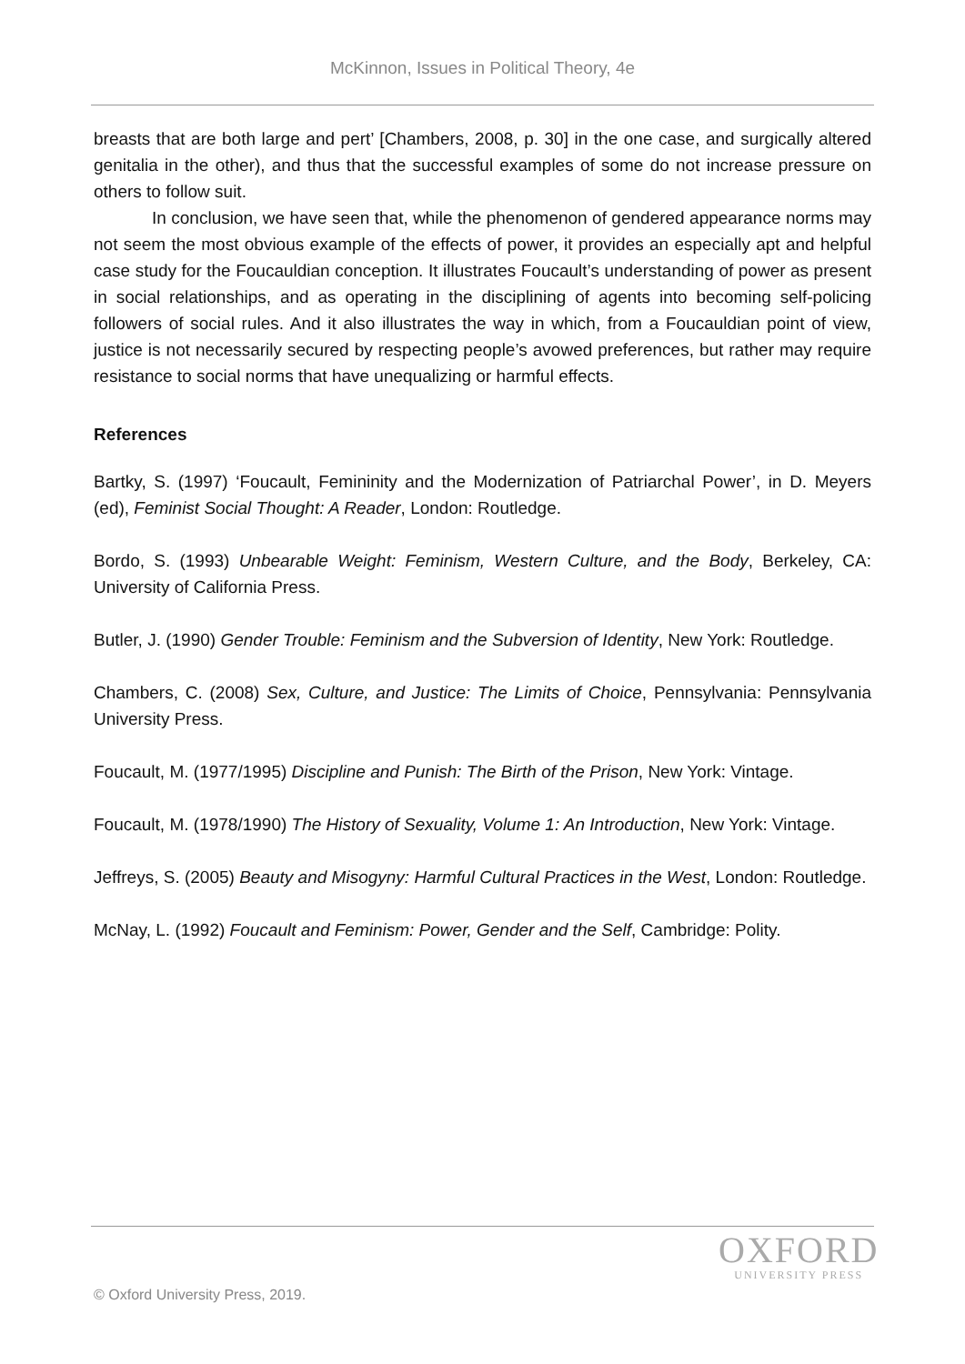McKinnon, Issues in Political Theory, 4e
breasts that are both large and pert’ [Chambers, 2008, p. 30] in the one case, and surgically altered genitalia in the other), and thus that the successful examples of some do not increase pressure on others to follow suit.
In conclusion, we have seen that, while the phenomenon of gendered appearance norms may not seem the most obvious example of the effects of power, it provides an especially apt and helpful case study for the Foucauldian conception. It illustrates Foucault’s understanding of power as present in social relationships, and as operating in the disciplining of agents into becoming self-policing followers of social rules. And it also illustrates the way in which, from a Foucauldian point of view, justice is not necessarily secured by respecting people’s avowed preferences, but rather may require resistance to social norms that have unequalizing or harmful effects.
References
Bartky, S. (1997) ‘Foucault, Femininity and the Modernization of Patriarchal Power’, in D. Meyers (ed), Feminist Social Thought: A Reader, London: Routledge.
Bordo, S. (1993) Unbearable Weight: Feminism, Western Culture, and the Body, Berkeley, CA: University of California Press.
Butler, J. (1990) Gender Trouble: Feminism and the Subversion of Identity, New York: Routledge.
Chambers, C. (2008) Sex, Culture, and Justice: The Limits of Choice, Pennsylvania: Pennsylvania University Press.
Foucault, M. (1977/1995) Discipline and Punish: The Birth of the Prison, New York: Vintage.
Foucault, M. (1978/1990) The History of Sexuality, Volume 1: An Introduction, New York: Vintage.
Jeffreys, S. (2005) Beauty and Misogyny: Harmful Cultural Practices in the West, London: Routledge.
McNay, L. (1992) Foucault and Feminism: Power, Gender and the Self, Cambridge: Polity.
OXFORD
UNIVERSITY PRESS
© Oxford University Press, 2019.